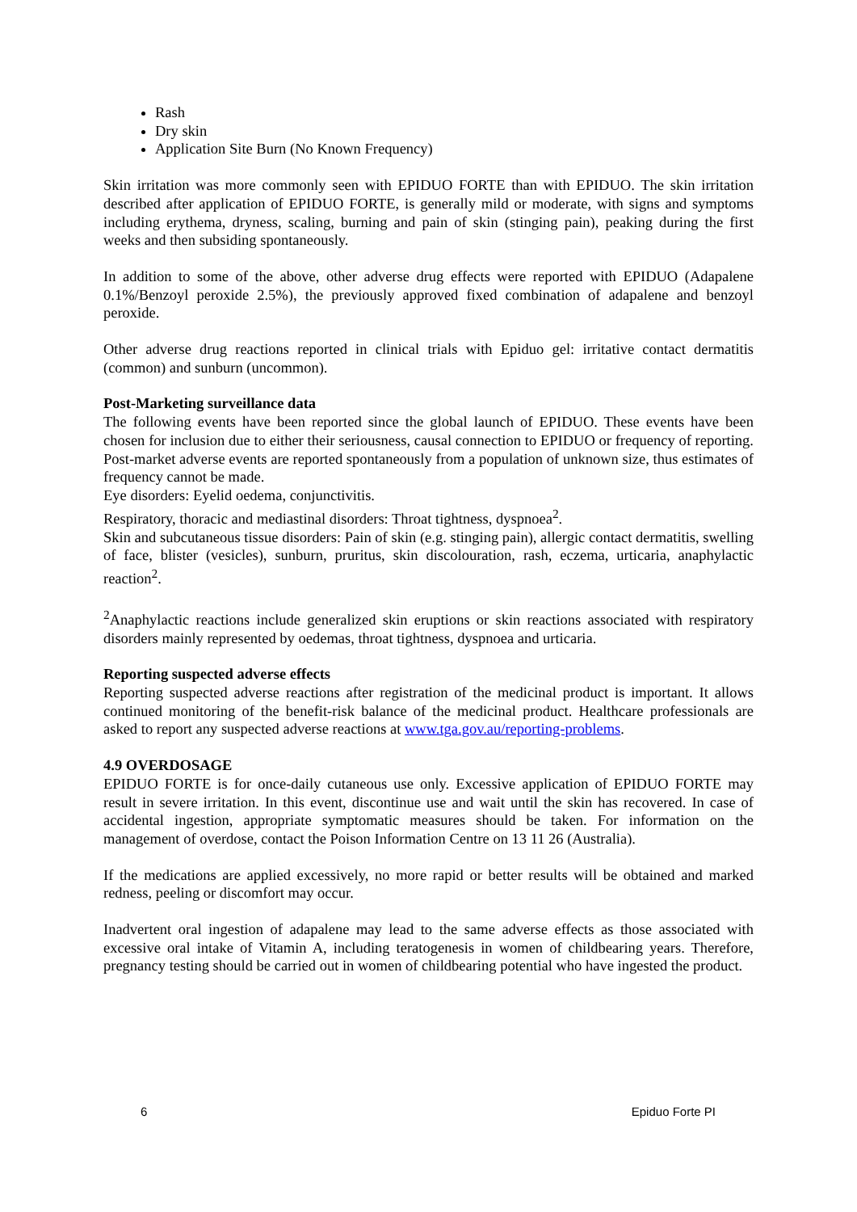Rash
Dry skin
Application Site Burn (No Known Frequency)
Skin irritation was more commonly seen with EPIDUO FORTE than with EPIDUO. The skin irritation described after application of EPIDUO FORTE, is generally mild or moderate, with signs and symptoms including erythema, dryness, scaling, burning and pain of skin (stinging pain), peaking during the first weeks and then subsiding spontaneously.
In addition to some of the above, other adverse drug effects were reported with EPIDUO (Adapalene 0.1%/Benzoyl peroxide 2.5%), the previously approved fixed combination of adapalene and benzoyl peroxide.
Other adverse drug reactions reported in clinical trials with Epiduo gel: irritative contact dermatitis (common) and sunburn (uncommon).
Post-Marketing surveillance data
The following events have been reported since the global launch of EPIDUO. These events have been chosen for inclusion due to either their seriousness, causal connection to EPIDUO or frequency of reporting. Post-market adverse events are reported spontaneously from a population of unknown size, thus estimates of frequency cannot be made.
Eye disorders: Eyelid oedema, conjunctivitis.
Respiratory, thoracic and mediastinal disorders: Throat tightness, dyspnoea<sup>2</sup>.
Skin and subcutaneous tissue disorders: Pain of skin (e.g. stinging pain), allergic contact dermatitis, swelling of face, blister (vesicles), sunburn, pruritus, skin discolouration, rash, eczema, urticaria, anaphylactic reaction<sup>2</sup>.
<sup>2</sup> Anaphylactic reactions include generalized skin eruptions or skin reactions associated with respiratory disorders mainly represented by oedemas, throat tightness, dyspnoea and urticaria.
Reporting suspected adverse effects
Reporting suspected adverse reactions after registration of the medicinal product is important. It allows continued monitoring of the benefit-risk balance of the medicinal product. Healthcare professionals are asked to report any suspected adverse reactions at www.tga.gov.au/reporting-problems.
4.9 OVERDOSAGE
EPIDUO FORTE is for once-daily cutaneous use only. Excessive application of EPIDUO FORTE may result in severe irritation. In this event, discontinue use and wait until the skin has recovered. In case of accidental ingestion, appropriate symptomatic measures should be taken. For information on the management of overdose, contact the Poison Information Centre on 13 11 26 (Australia).
If the medications are applied excessively, no more rapid or better results will be obtained and marked redness, peeling or discomfort may occur.
Inadvertent oral ingestion of adapalene may lead to the same adverse effects as those associated with excessive oral intake of Vitamin A, including teratogenesis in women of childbearing years. Therefore, pregnancy testing should be carried out in women of childbearing potential who have ingested the product.
6 Epiduo Forte PI